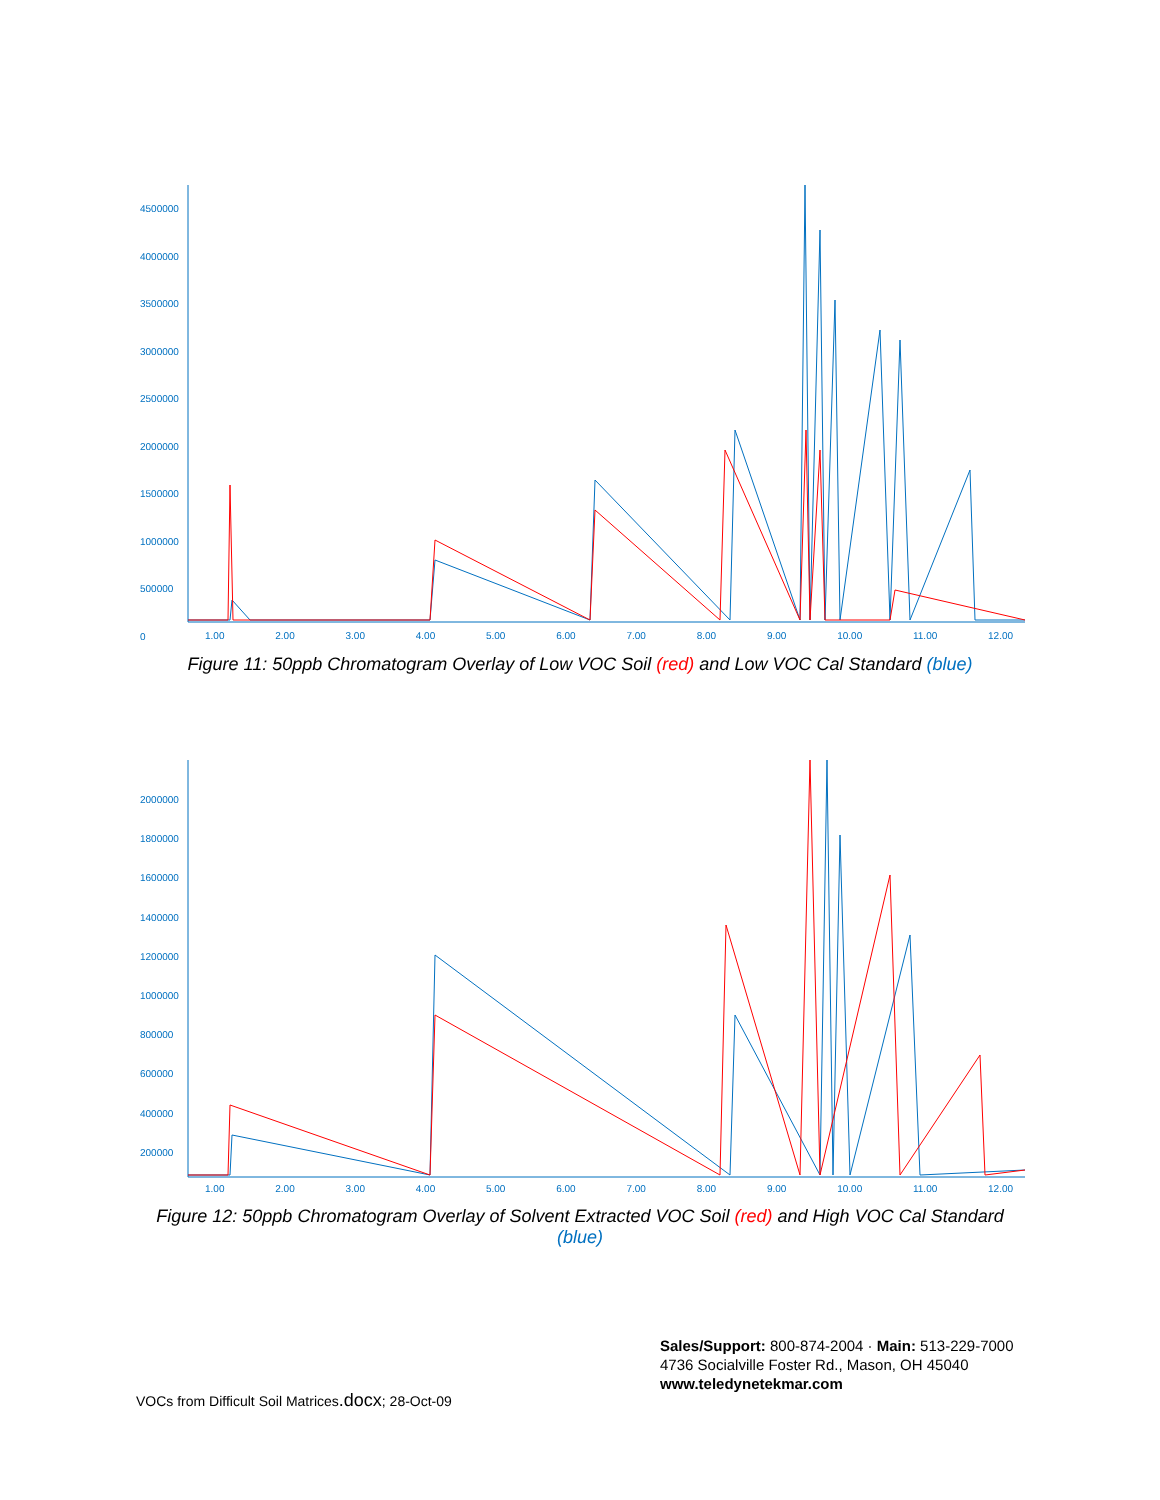4500000
4000000
3500000
3000000
2500000
2000000
1500000
1000000
500000
0
1.00 2.00 3.00 4.00 5.00 6.00 7.00 8.00 9.00 10.00 11.00 12.00
Figure 11: 50ppb Chromatogram Overlay of Low VOC Soil (red) and Low VOC Cal Standard (blue)
2000000
1800000
1600000
1400000
1200000
1000000
800000
600000
400000
200000
1.00 2.00 3.00 4.00 5.00 6.00 7.00 8.00 9.00 10.00 11.00 12.00
Figure 12: 50ppb Chromatogram Overlay of Solvent Extracted VOC Soil (red) and High VOC Cal Standard (blue)
Sales/Support: 800-874-2004 · Main: 513-229-7000
4736 Socialville Foster Rd., Mason, OH 45040
www.teledynetekmar.com
VOCs from Difficult Soil Matrices.docx; 28-Oct-09